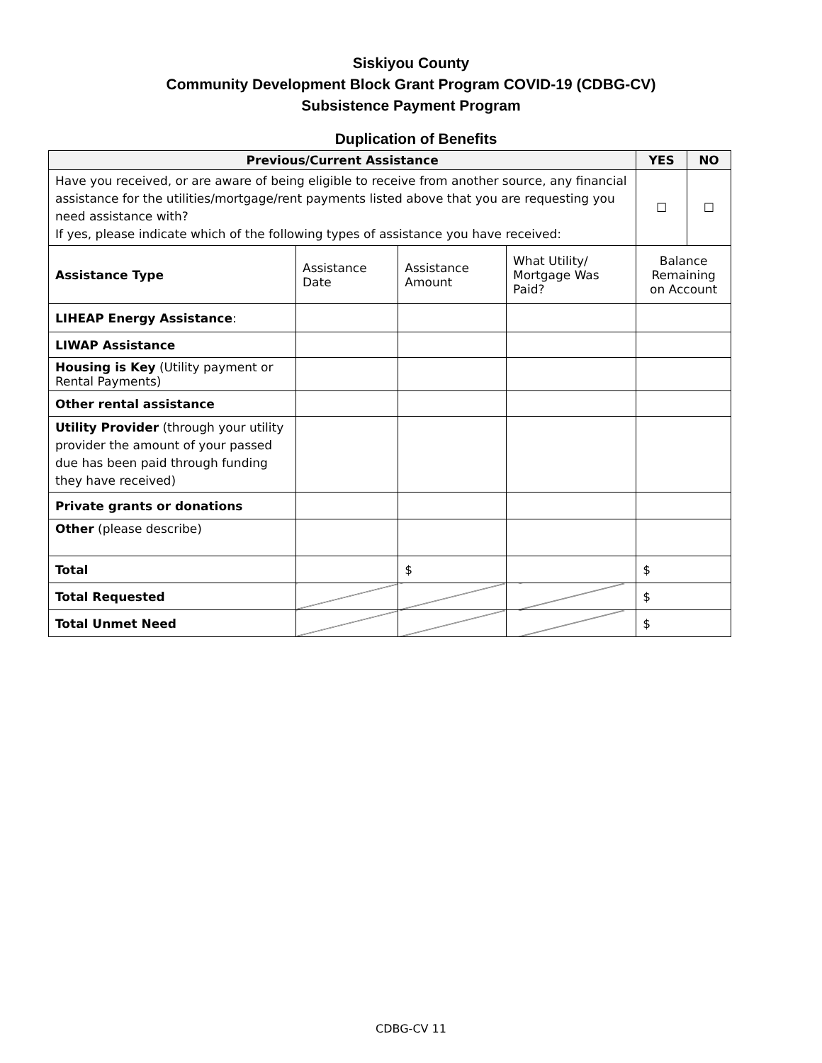Siskiyou County
Community Development Block Grant Program COVID-19 (CDBG-CV)
Subsistence Payment Program
Duplication of Benefits
| Previous/Current Assistance | | | | | YES | NO |
| --- | --- | --- | --- | --- | --- | --- |
| Have you received, or are aware of being eligible to receive from another source, any financial assistance for the utilities/mortgage/rent payments listed above that you are requesting you need assistance with? If yes, please indicate which of the following types of assistance you have received: | | | | | ☐ | ☐ |
| Assistance Type | Assistance Date | Assistance Amount | What Utility/ Mortgage Was Paid? | Balance Remaining on Account | | |
| LIHEAP Energy Assistance : | | | | | | |
| LIWAP Assistance | | | | | | |
| Housing is Key (Utility payment or Rental Payments) | | | | | | |
| Other rental assistance | | | | | | |
| Utility Provider (through your utility provider the amount of your passed due has been paid through funding they have received) | | | | | | |
| Private grants or donations | | | | | | |
| Other (please describe) | | | | | | |
| Total | | $ | | $ | | |
| Total Requested | | | | $ | | |
| Total Unmet Need | | | | $ | | |
CDBG-CV 11